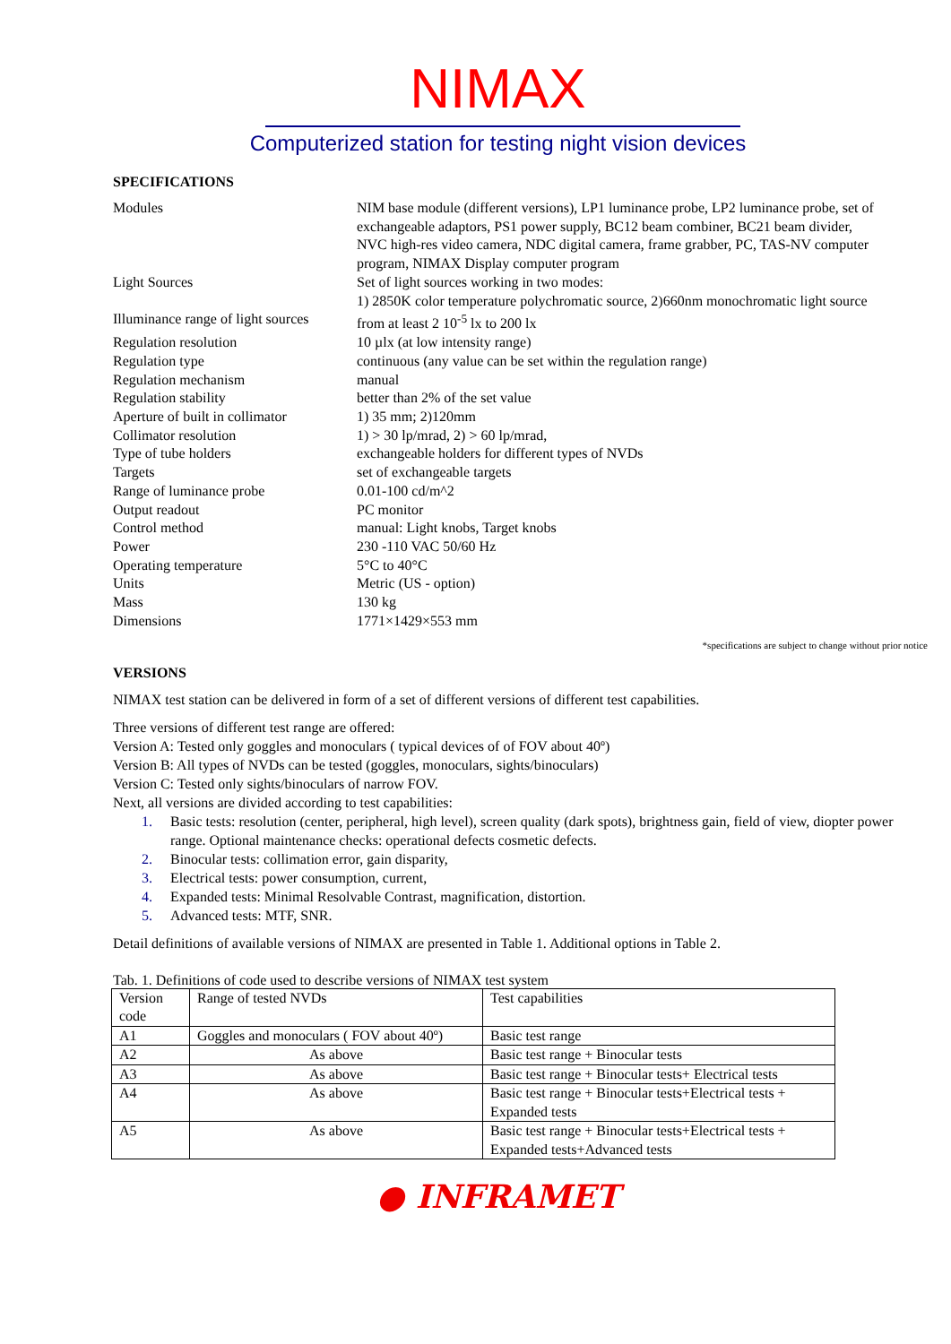NIMAX
Computerized station for testing night vision devices
SPECIFICATIONS
| Modules | NIM base module (different versions), LP1 luminance probe, LP2 luminance probe, set of exchangeable adaptors, PS1 power supply, BC12 beam combiner, BC21 beam divider, NVC high-res video camera, NDC digital camera, frame grabber, PC, TAS-NV computer program, NIMAX Display computer program |
| Light Sources | Set of light sources working in two modes: 1) 2850K color temperature polychromatic source, 2)660nm monochromatic light source |
| Illuminance range of light sources | from at least 2 10<sup>-5</sup> lx to 200 lx |
| Regulation resolution | 10 µlx (at low intensity range) |
| Regulation type | continuous (any value can be set within the regulation range) |
| Regulation mechanism | manual |
| Regulation stability | better than 2% of the set value |
| Aperture of built in collimator | 1) 35 mm; 2)120mm |
| Collimator resolution | 1) > 30 lp/mrad, 2) > 60 lp/mrad, |
| Type of tube holders | exchangeable holders for different types of NVDs |
| Targets | set of exchangeable targets |
| Range of luminance probe | 0.01-100 cd/m^2 |
| Output readout | PC monitor |
| Control method | manual: Light knobs, Target knobs |
| Power | 230 -110 VAC 50/60 Hz |
| Operating temperature | 5°C to 40°C |
| Units | Metric (US - option) |
| Mass | 130 kg |
| Dimensions | 1771×1429×553 mm |
*specifications are subject to change without prior notice
VERSIONS
NIMAX test station can be delivered in form of a set of different versions of different test capabilities.
Three versions of different test range are offered:
Version A: Tested only goggles and monoculars ( typical devices of of FOV about 40º)
Version B: All types of NVDs can be tested (goggles, monoculars, sights/binoculars)
Version C: Tested only sights/binoculars of narrow FOV.
Next, all versions are divided according to test capabilities:
1. Basic tests: resolution (center, peripheral, high level), screen quality (dark spots), brightness gain, field of view, diopter power range. Optional maintenance checks: operational defects cosmetic defects.
2. Binocular tests: collimation error, gain disparity,
3. Electrical tests: power consumption, current,
4. Expanded tests: Minimal Resolvable Contrast, magnification, distortion.
5. Advanced tests: MTF, SNR.
Detail definitions of available versions of NIMAX are presented in Table 1. Additional options in Table 2.
Tab. 1. Definitions of code used to describe versions of NIMAX test system
| Version code | Range of tested NVDs | Test capabilities |
| A1 | Goggles and monoculars ( FOV about 40º) | Basic test range |
| A2 | As above | Basic test range + Binocular tests |
| A3 | As above | Basic test range + Binocular tests+ Electrical tests |
| A4 | As above | Basic test range + Binocular tests+Electrical tests + Expanded tests |
| A5 | As above | Basic test range + Binocular tests+Electrical tests + Expanded tests+Advanced tests |
● INFRAMET